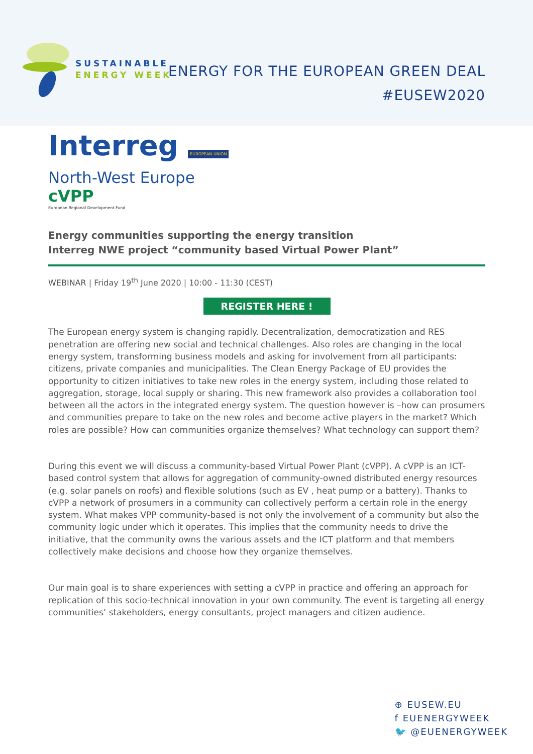SUSTAINABLE
ENERGY WEEK
ENERGY FOR THE EUROPEAN GREEN DEAL
#EUSEW2020
Interreg EUROPEAN UNION
North-West Europe
cVPP
European Regional Development Fund
Energy communities supporting the energy transition
Interreg NWE project “community based Virtual Power Plant”
WEBINAR | Friday 19<sup>th</sup> June 2020 | 10:00 - 11:30 (CEST)
REGISTER HERE !
The European energy system is changing rapidly. Decentralization, democratization and RES penetration are offering new social and technical challenges. Also roles are changing in the local energy system, transforming business models and asking for involvement from all participants: citizens, private companies and municipalities. The Clean Energy Package of EU provides the opportunity to citizen initiatives to take new roles in the energy system, including those related to aggregation, storage, local supply or sharing. This new framework also provides a collaboration tool between all the actors in the integrated energy system. The question however is –how can prosumers and communities prepare to take on the new roles and become active players in the market? Which roles are possible? How can communities organize themselves? What technology can support them?
During this event we will discuss a community-based Virtual Power Plant (cVPP). A cVPP is an ICT-based control system that allows for aggregation of community-owned distributed energy resources (e.g. solar panels on roofs) and flexible solutions (such as EV , heat pump or a battery). Thanks to cVPP a network of prosumers in a community can collectively perform a certain role in the energy system. What makes VPP community-based is not only the involvement of a community but also the community logic under which it operates. This implies that the community needs to drive the initiative, that the community owns the various assets and the ICT platform and that members collectively make decisions and choose how they organize themselves.
Our main goal is to share experiences with setting a cVPP in practice and offering an approach for replication of this socio-technical innovation in your own community. The event is targeting all energy communities’ stakeholders, energy consultants, project managers and citizen audience.
⊕ EUSEW.EU
f EUENERGYWEEK
🐦 @EUENERGYWEEK